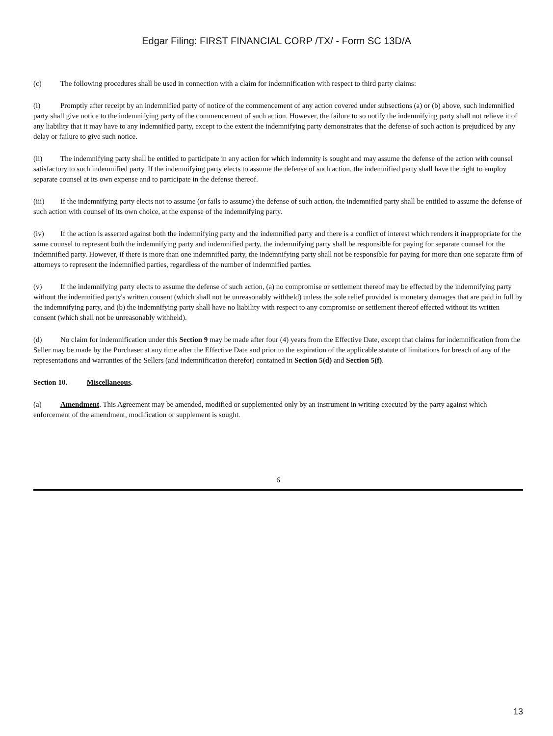Edgar Filing: FIRST FINANCIAL CORP /TX/ - Form SC 13D/A
(c) The following procedures shall be used in connection with a claim for indemnification with respect to third party claims:
(i) Promptly after receipt by an indemnified party of notice of the commencement of any action covered under subsections (a) or (b) above, such indemnified party shall give notice to the indemnifying party of the commencement of such action. However, the failure to so notify the indemnifying party shall not relieve it of any liability that it may have to any indemnified party, except to the extent the indemnifying party demonstrates that the defense of such action is prejudiced by any delay or failure to give such notice.
(ii) The indemnifying party shall be entitled to participate in any action for which indemnity is sought and may assume the defense of the action with counsel satisfactory to such indemnified party. If the indemnifying party elects to assume the defense of such action, the indemnified party shall have the right to employ separate counsel at its own expense and to participate in the defense thereof.
(iii) If the indemnifying party elects not to assume (or fails to assume) the defense of such action, the indemnified party shall be entitled to assume the defense of such action with counsel of its own choice, at the expense of the indemnifying party.
(iv) If the action is asserted against both the indemnifying party and the indemnified party and there is a conflict of interest which renders it inappropriate for the same counsel to represent both the indemnifying party and indemnified party, the indemnifying party shall be responsible for paying for separate counsel for the indemnified party. However, if there is more than one indemnified party, the indemnifying party shall not be responsible for paying for more than one separate firm of attorneys to represent the indemnified parties, regardless of the number of indemnified parties.
(v) If the indemnifying party elects to assume the defense of such action, (a) no compromise or settlement thereof may be effected by the indemnifying party without the indemnified party's written consent (which shall not be unreasonably withheld) unless the sole relief provided is monetary damages that are paid in full by the indemnifying party, and (b) the indemnifying party shall have no liability with respect to any compromise or settlement thereof effected without its written consent (which shall not be unreasonably withheld).
(d) No claim for indemnification under this Section 9 may be made after four (4) years from the Effective Date, except that claims for indemnification from the Seller may be made by the Purchaser at any time after the Effective Date and prior to the expiration of the applicable statute of limitations for breach of any of the representations and warranties of the Sellers (and indemnification therefor) contained in Section 5(d) and Section 5(f).
Section 10. Miscellaneous.
(a) Amendment. This Agreement may be amended, modified or supplemented only by an instrument in writing executed by the party against which enforcement of the amendment, modification or supplement is sought.
6
13